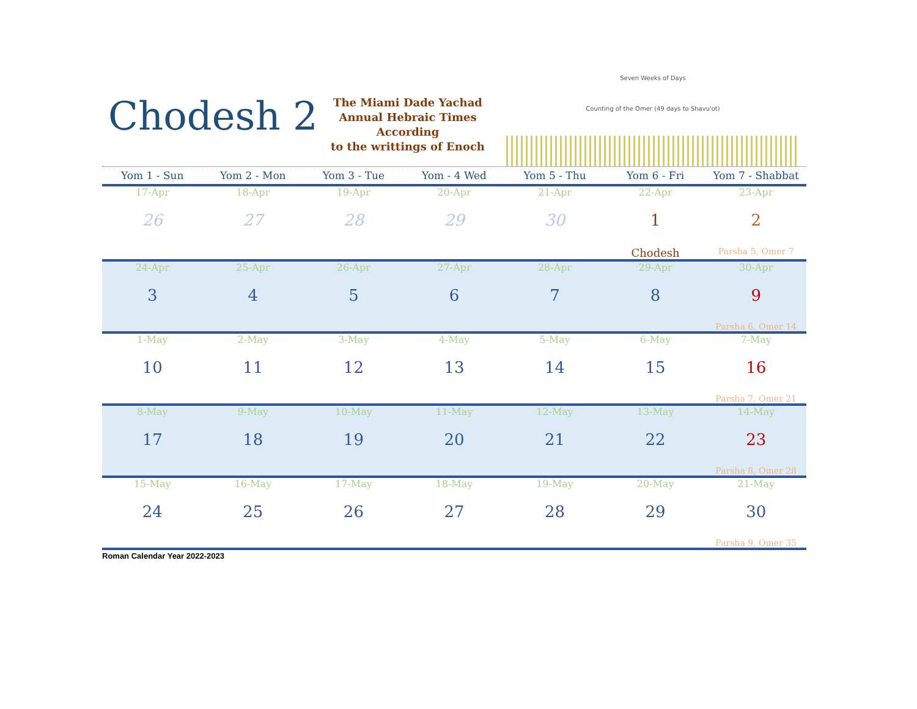Chodesh 2
The Miami Dade Yachad
Annual Hebraic Times
According
to the writtings of Enoch
Seven Weeks of Days
Counting of the Omer (49 days to Shavu'ot)
| Yom 1 - Sun | Yom 2 - Mon | Yom 3 - Tue | Yom - 4 Wed | Yom 5 - Thu | Yom 6 - Fri | Yom 7 - Shabbat |
| --- | --- | --- | --- | --- | --- | --- |
| 17-Apr | 18-Apr | 19-Apr | 20-Apr | 21-Apr | 22-Apr | 23-Apr |
| 26 | 27 | 28 | 29 | 30 | 1 | 2 |
| | | | | | Chodesh | Parsha 5, Omer 7 |
| 24-Apr | 25-Apr | 26-Apr | 27-Apr | 28-Apr | 29-Apr | 30-Apr |
| 3 | 4 | 5 | 6 | 7 | 8 | 9 |
| | | | | | | Parsha 6, Omer 14 |
| 1-May | 2-May | 3-May | 4-May | 5-May | 6-May | 7-May |
| 10 | 11 | 12 | 13 | 14 | 15 | 16 |
| | | | | | | Parsha 7, Omer 21 |
| 8-May | 9-May | 10-May | 11-May | 12-May | 13-May | 14-May |
| 17 | 18 | 19 | 20 | 21 | 22 | 23 |
| | | | | | | Parsha 8, Omer 28 |
| 15-May | 16-May | 17-May | 18-May | 19-May | 20-May | 21-May |
| 24 | 25 | 26 | 27 | 28 | 29 | 30 |
| | | | | | | Parsha 9, Omer 35 |
Roman Calendar Year 2022-2023